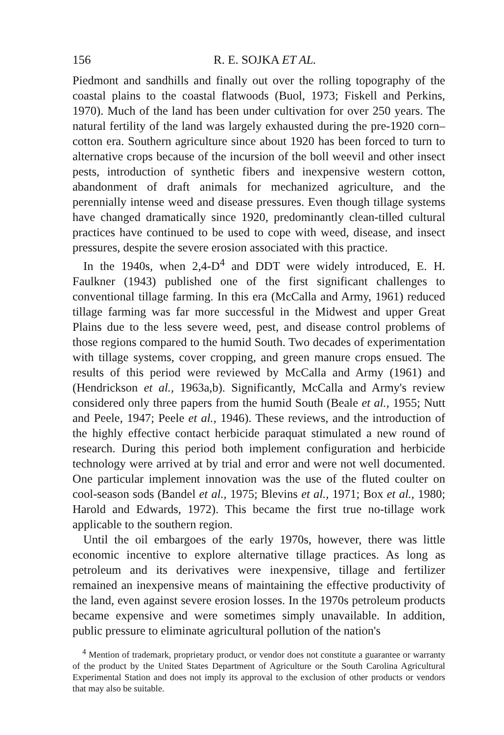156 R. E. SOJKA ET AL.
Piedmont and sandhills and finally out over the rolling topography of the coastal plains to the coastal flatwoods (Buol, 1973; Fiskell and Perkins, 1970). Much of the land has been under cultivation for over 250 years. The natural fertility of the land was largely exhausted during the pre-1920 corn–cotton era. Southern agriculture since about 1920 has been forced to turn to alternative crops because of the incursion of the boll weevil and other insect pests, introduction of synthetic fibers and inexpensive western cotton, abandonment of draft animals for mechanized agriculture, and the perennially intense weed and disease pressures. Even though tillage systems have changed dramatically since 1920, predominantly clean-tilled cultural practices have continued to be used to cope with weed, disease, and insect pressures, despite the severe erosion associated with this practice.
In the 1940s, when 2,4-D<sup>4</sup> and DDT were widely introduced, E. H. Faulkner (1943) published one of the first significant challenges to conventional tillage farming. In this era (McCalla and Army, 1961) reduced tillage farming was far more successful in the Midwest and upper Great Plains due to the less severe weed, pest, and disease control problems of those regions compared to the humid South. Two decades of experimentation with tillage systems, cover cropping, and green manure crops ensued. The results of this period were reviewed by McCalla and Army (1961) and (Hendrickson et al., 1963a,b). Significantly, McCalla and Army's review considered only three papers from the humid South (Beale et al., 1955; Nutt and Peele, 1947; Peele et al., 1946). These reviews, and the introduction of the highly effective contact herbicide paraquat stimulated a new round of research. During this period both implement configuration and herbicide technology were arrived at by trial and error and were not well documented. One particular implement innovation was the use of the fluted coulter on cool-season sods (Bandel et al., 1975; Blevins et al., 1971; Box et al., 1980; Harold and Edwards, 1972). This became the first true no-tillage work applicable to the southern region.
Until the oil embargoes of the early 1970s, however, there was little economic incentive to explore alternative tillage practices. As long as petroleum and its derivatives were inexpensive, tillage and fertilizer remained an inexpensive means of maintaining the effective productivity of the land, even against severe erosion losses. In the 1970s petroleum products became expensive and were sometimes simply unavailable. In addition, public pressure to eliminate agricultural pollution of the nation's
<sup>4</sup> Mention of trademark, proprietary product, or vendor does not constitute a guarantee or warranty of the product by the United States Department of Agriculture or the South Carolina Agricultural Experimental Station and does not imply its approval to the exclusion of other products or vendors that may also be suitable.